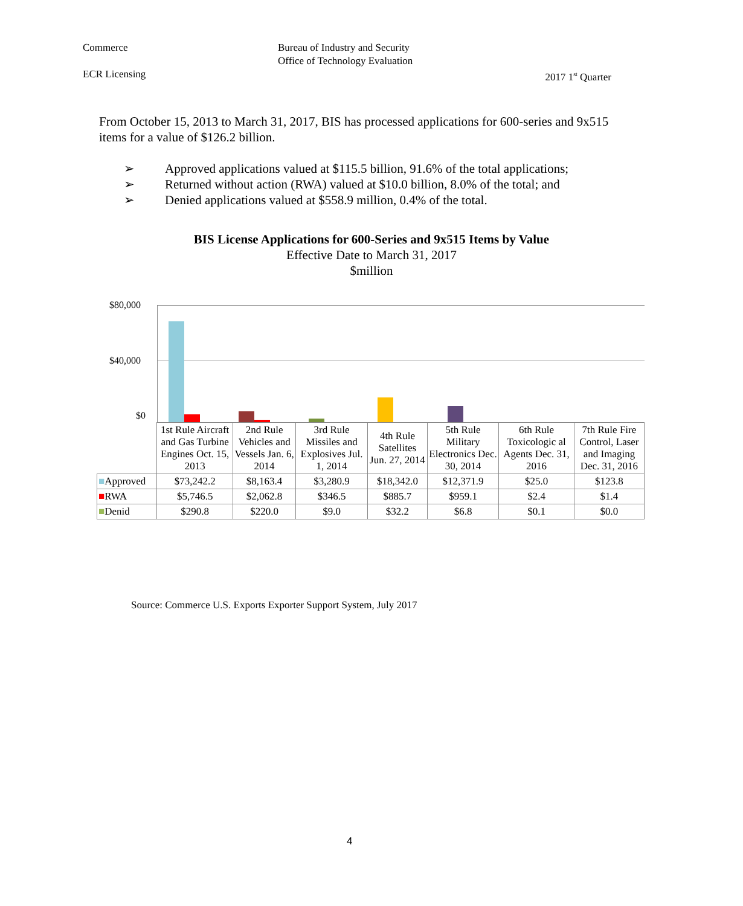Commerce Bureau of Industry and Security
Office of Technology Evaluation
ECR Licensing 2017 1<sup>st</sup> Quarter
From October 15, 2013 to March 31, 2017, BIS has processed applications for 600-series and 9x515 items for a value of $126.2 billion.
➢ Approved applications valued at $115.5 billion, 91.6% of the total applications;
➢ Returned without action (RWA) valued at $10.0 billion, 8.0% of the total; and
➢ Denied applications valued at $558.9 million, 0.4% of the total.
BIS License Applications for 600-Series and 9x515 Items by Value
Effective Date to March 31, 2017
$million
$80,000
$40,000
$0
| | 1st Rule Aircraft and Gas Turbine Engines Oct. 15, 2013 | 2nd Rule Vehicles and Vessels Jan. 6, 2014 | 3rd Rule Missiles and Explosives Jul. 1, 2014 | 4th Rule Satellites Jun. 27, 2014 | 5th Rule Military Electronics Dec. 30, 2014 | 6th Rule Toxicologic al Agents Dec. 31, 2016 | 7th Rule Fire Control, Laser and Imaging Dec. 31, 2016 |
| --- | --- | --- | --- | --- | --- | --- | --- |
| ■ Approved | $73,242.2 | $8,163.4 | $3,280.9 | $18,342.0 | $12,371.9 | $25.0 | $123.8 |
| ■ RWA | $5,746.5 | $2,062.8 | $346.5 | $885.7 | $959.1 | $2.4 | $1.4 |
| ■ Denid | $290.8 | $220.0 | $9.0 | $32.2 | $6.8 | $0.1 | $0.0 |
Source: Commerce U.S. Exports Exporter Support System, July 2017
4